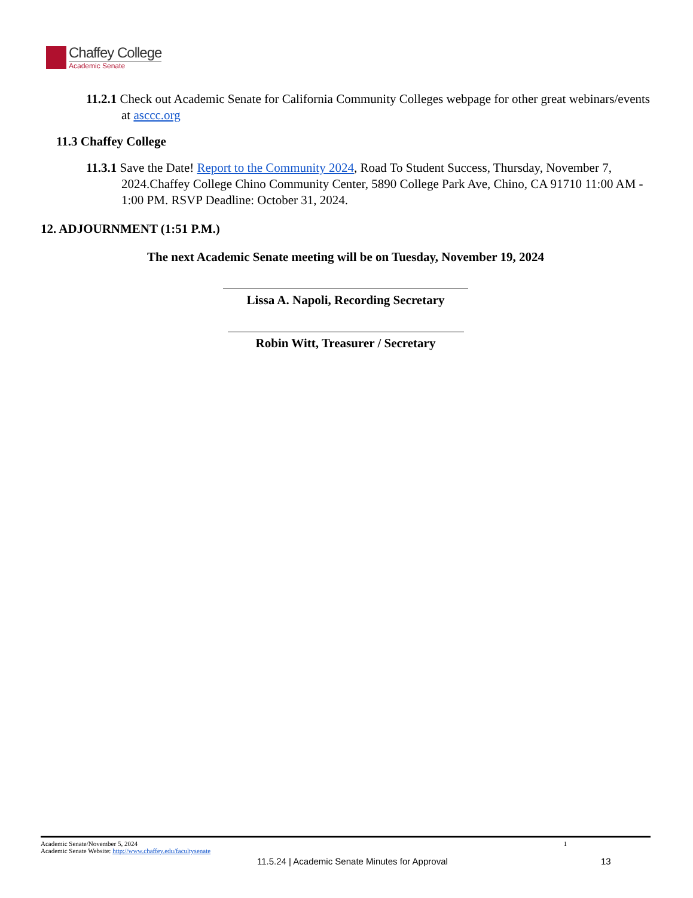Chaffey College
Academic Senate
11.2.1 Check out Academic Senate for California Community Colleges webpage for other great webinars/events at asccc.org
11.3 Chaffey College
11.3.1 Save the Date! Report to the Community 2024, Road To Student Success, Thursday, November 7, 2024.Chaffey College Chino Community Center, 5890 College Park Ave, Chino, CA 91710 11:00 AM - 1:00 PM. RSVP Deadline: October 31, 2024.
12. ADJOURNMENT (1:51 P.M.)
The next Academic Senate meeting will be on Tuesday, November 19, 2024
Lissa A. Napoli, Recording Secretary
Robin Witt, Treasurer / Secretary
Academic Senate/November 5, 2024 1
Academic Senate Website: http://www.chaffey.edu/facultysenate
11.5.24 | Academic Senate Minutes for Approval
13